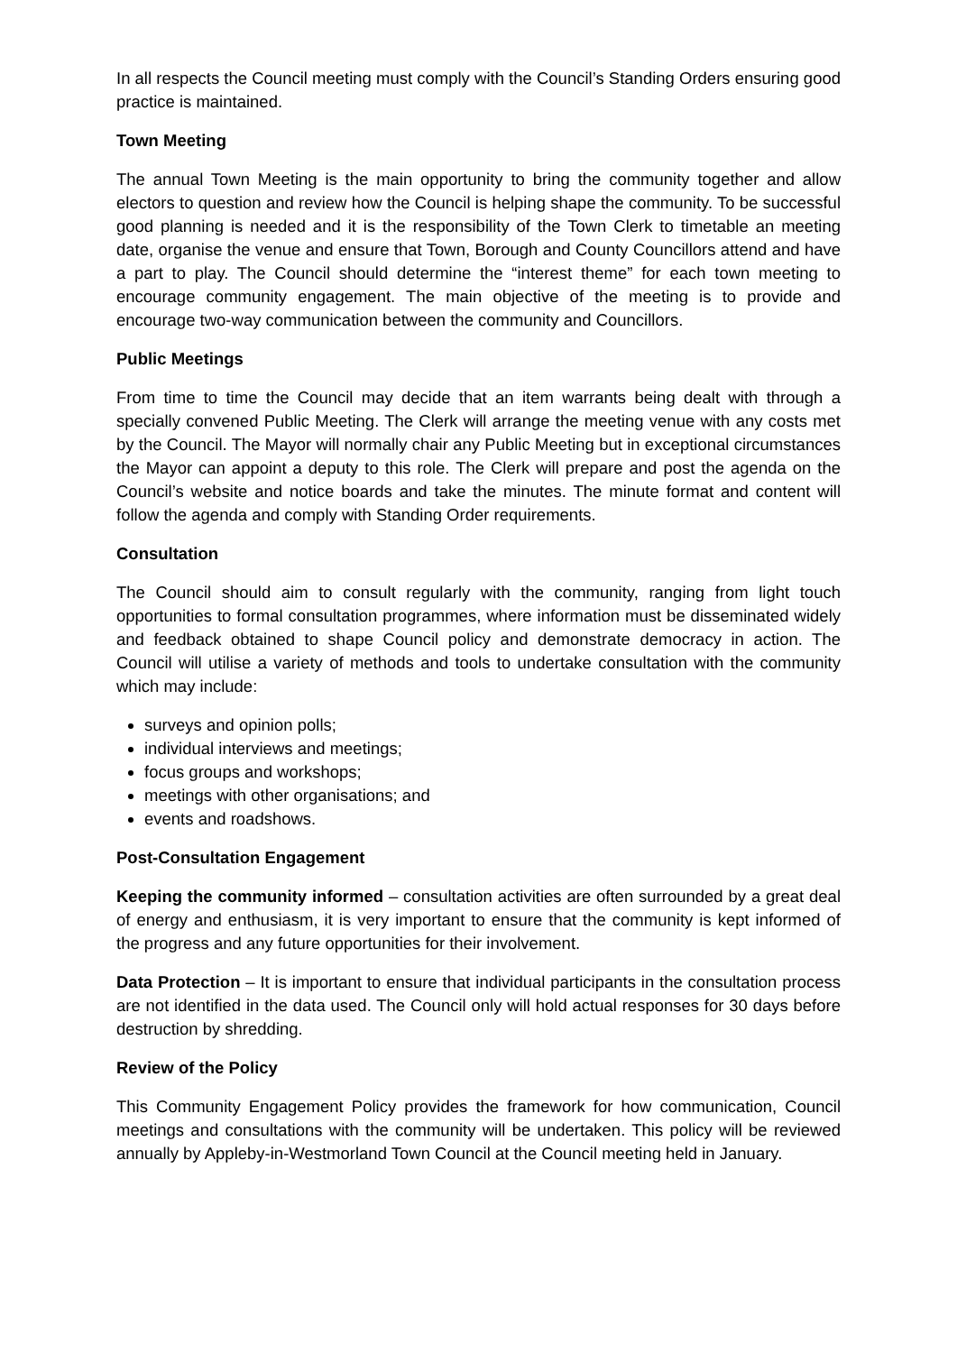In all respects the Council meeting must comply with the Council’s Standing Orders ensuring good practice is maintained.
Town Meeting
The annual Town Meeting is the main opportunity to bring the community together and allow electors to question and review how the Council is helping shape the community. To be successful good planning is needed and it is the responsibility of the Town Clerk to timetable an meeting date, organise the venue and ensure that Town, Borough and County Councillors attend and have a part to play. The Council should determine the “interest theme” for each town meeting to encourage community engagement. The main objective of the meeting is to provide and encourage two-way communication between the community and Councillors.
Public Meetings
From time to time the Council may decide that an item warrants being dealt with through a specially convened Public Meeting. The Clerk will arrange the meeting venue with any costs met by the Council. The Mayor will normally chair any Public Meeting but in exceptional circumstances the Mayor can appoint a deputy to this role. The Clerk will prepare and post the agenda on the Council’s website and notice boards and take the minutes. The minute format and content will follow the agenda and comply with Standing Order requirements.
Consultation
The Council should aim to consult regularly with the community, ranging from light touch opportunities to formal consultation programmes, where information must be disseminated widely and feedback obtained to shape Council policy and demonstrate democracy in action. The Council will utilise a variety of methods and tools to undertake consultation with the community which may include:
surveys and opinion polls;
individual interviews and meetings;
focus groups and workshops;
meetings with other organisations; and
events and roadshows.
Post-Consultation Engagement
Keeping the community informed – consultation activities are often surrounded by a great deal of energy and enthusiasm, it is very important to ensure that the community is kept informed of the progress and any future opportunities for their involvement.
Data Protection – It is important to ensure that individual participants in the consultation process are not identified in the data used. The Council only will hold actual responses for 30 days before destruction by shredding.
Review of the Policy
This Community Engagement Policy provides the framework for how communication, Council meetings and consultations with the community will be undertaken. This policy will be reviewed annually by Appleby-in-Westmorland Town Council at the Council meeting held in January.